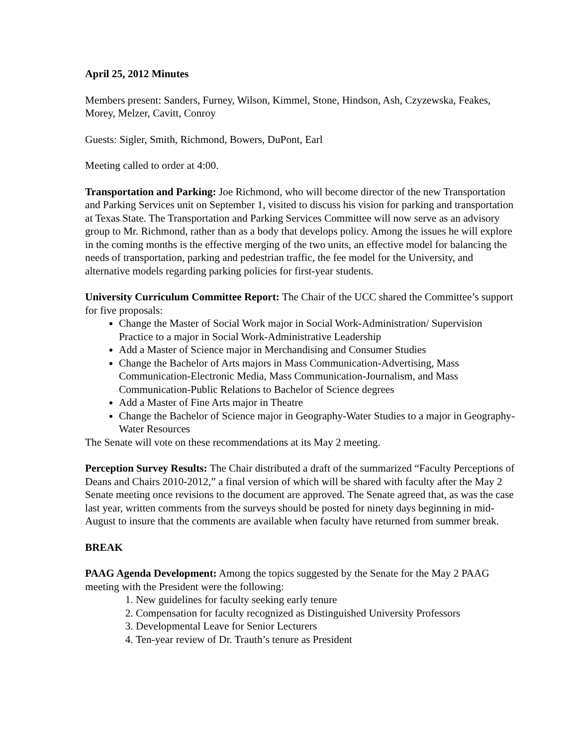April 25, 2012 Minutes
Members present: Sanders, Furney, Wilson, Kimmel, Stone, Hindson, Ash, Czyzewska, Feakes, Morey, Melzer, Cavitt, Conroy
Guests: Sigler, Smith, Richmond, Bowers, DuPont, Earl
Meeting called to order at 4:00.
Transportation and Parking: Joe Richmond, who will become director of the new Transportation and Parking Services unit on September 1, visited to discuss his vision for parking and transportation at Texas State. The Transportation and Parking Services Committee will now serve as an advisory group to Mr. Richmond, rather than as a body that develops policy. Among the issues he will explore in the coming months is the effective merging of the two units, an effective model for balancing the needs of transportation, parking and pedestrian traffic, the fee model for the University, and alternative models regarding parking policies for first-year students.
University Curriculum Committee Report: The Chair of the UCC shared the Committee’s support for five proposals:
Change the Master of Social Work major in Social Work-Administration/ Supervision Practice to a major in Social Work-Administrative Leadership
Add a Master of Science major in Merchandising and Consumer Studies
Change the Bachelor of Arts majors in Mass Communication-Advertising, Mass Communication-Electronic Media, Mass Communication-Journalism, and Mass Communication-Public Relations to Bachelor of Science degrees
Add a Master of Fine Arts major in Theatre
Change the Bachelor of Science major in Geography-Water Studies to a major in Geography-Water Resources
The Senate will vote on these recommendations at its May 2 meeting.
Perception Survey Results: The Chair distributed a draft of the summarized “Faculty Perceptions of Deans and Chairs 2010-2012,” a final version of which will be shared with faculty after the May 2 Senate meeting once revisions to the document are approved. The Senate agreed that, as was the case last year, written comments from the surveys should be posted for ninety days beginning in mid-August to insure that the comments are available when faculty have returned from summer break.
BREAK
PAAG Agenda Development: Among the topics suggested by the Senate for the May 2 PAAG meeting with the President were the following:
1. New guidelines for faculty seeking early tenure
2. Compensation for faculty recognized as Distinguished University Professors
3. Developmental Leave for Senior Lecturers
4. Ten-year review of Dr. Trauth’s tenure as President